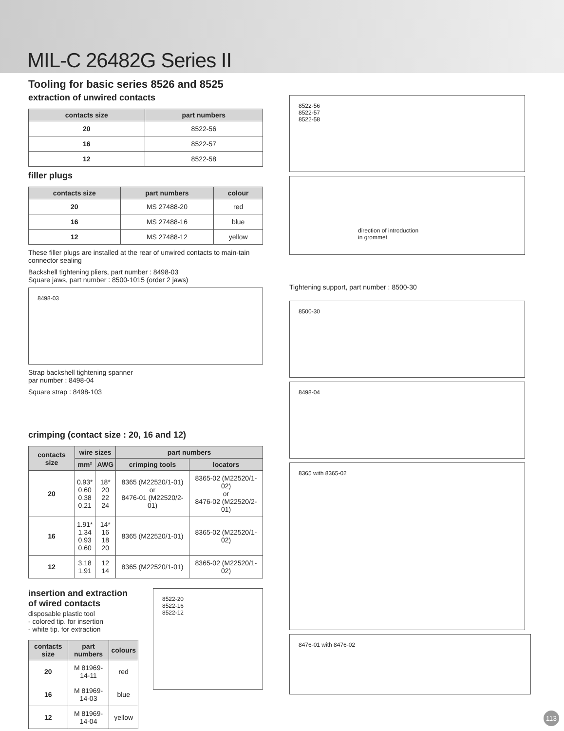MIL-C 26482G Series II
Tooling for basic series 8526 and 8525
extraction of unwired contacts
| contacts size | part numbers |
| --- | --- |
| 20 | 8522-56 |
| 16 | 8522-57 |
| 12 | 8522-58 |
filler plugs
| contacts size | part numbers | colour |
| --- | --- | --- |
| 20 | MS 27488-20 | red |
| 16 | MS 27488-16 | blue |
| 12 | MS 27488-12 | yellow |
These filler plugs are installed at the rear of unwired contacts to main-tain connector sealing
Backshell tightening pliers, part number : 8498-03
Square jaws, part number : 8500-1015 (order 2 jaws)
8498-03
Strap backshell tightening spanner
par number : 8498-04
Square strap : 8498-103
crimping (contact size : 20, 16 and 12)
| contacts size | wire sizes | | part numbers | |
| --- | --- | --- | --- | --- |
| | mm² | AWG | crimping tools | locators |
| 20 | 0.93* 0.60 0.38 0.21 | 18* 20 22 24 | 8365 (M22520/1-01) or 8476-01 (M22520/2-01) | 8365-02 (M22520/1-02) or 8476-02 (M22520/2-01) |
| 16 | 1.91* 1.34 0.93 0.60 | 14* 16 18 20 | 8365 (M22520/1-01) | 8365-02 (M22520/1-02) |
| 12 | 3.18 1.91 | 12 14 | 8365 (M22520/1-01) | 8365-02 (M22520/1-02) |
insertion and extraction of wired contacts
disposable plastic tool
- colored tip. for insertion
- white tip. for extraction
| contacts size | part numbers | colours |
| --- | --- | --- |
| 20 | M 81969-14-11 | red |
| 16 | M 81969-14-03 | blue |
| 12 | M 81969-14-04 | yellow |
8522-20
8522-16
8522-12
8522-56
8522-57
8522-58
direction of introduction
in grommet
Tightening support, part number : 8500-30
8500-30
8498-04
8365 with 8365-02
8476-01 with 8476-02
113